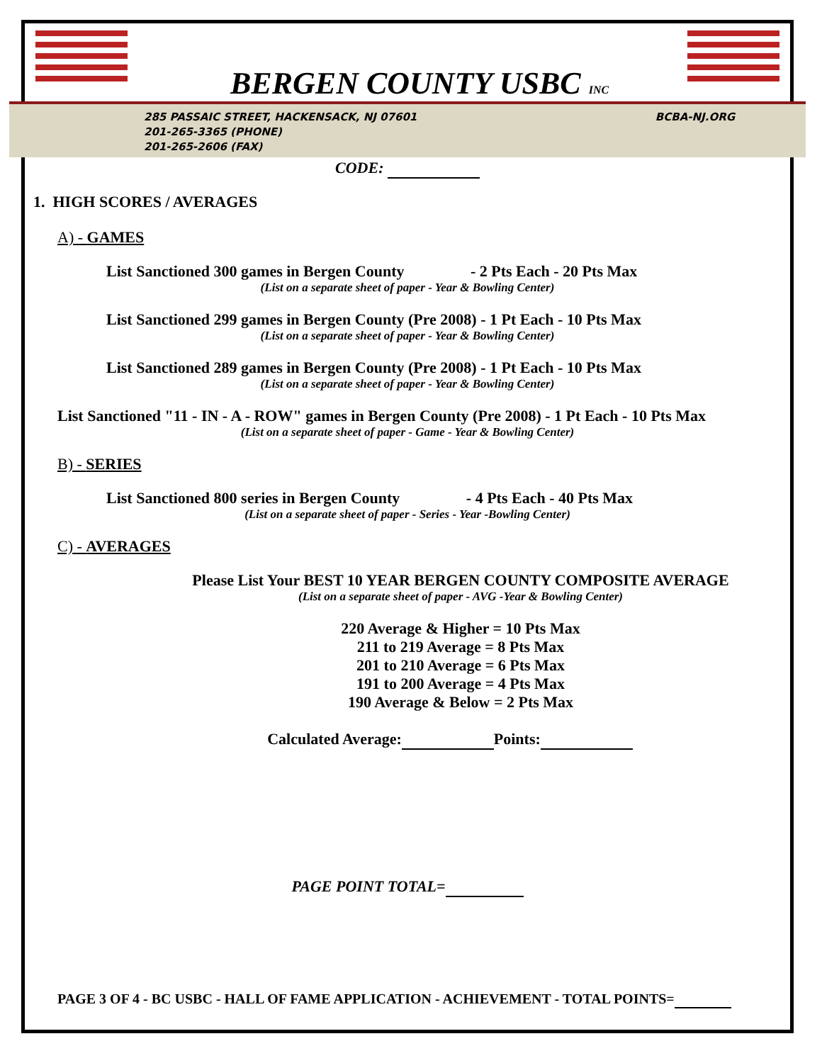BERGEN COUNTY USBC INC
285 PASSAIC STREET, HACKENSACK, NJ 07601
201-265-3365 (PHONE)
201-265-2606 (FAX)
BCBA-NJ.ORG
CODE:
1. HIGH SCORES / AVERAGES
A) - GAMES
List Sanctioned 300 games in Bergen County - 2 Pts Each - 20 Pts Max
(List on a separate sheet of paper - Year & Bowling Center)
List Sanctioned 299 games in Bergen County (Pre 2008) - 1 Pt Each - 10 Pts Max
(List on a separate sheet of paper - Year & Bowling Center)
List Sanctioned 289 games in Bergen County (Pre 2008) - 1 Pt Each - 10 Pts Max
(List on a separate sheet of paper - Year & Bowling Center)
List Sanctioned "11 - IN - A - ROW" games in Bergen County (Pre 2008) - 1 Pt Each - 10 Pts Max
(List on a separate sheet of paper - Game - Year & Bowling Center)
B) - SERIES
List Sanctioned 800 series in Bergen County - 4 Pts Each - 40 Pts Max
(List on a separate sheet of paper - Series - Year -Bowling Center)
C) - AVERAGES
Please List Your BEST 10 YEAR BERGEN COUNTY COMPOSITE AVERAGE
(List on a separate sheet of paper - AVG -Year & Bowling Center)
220 Average & Higher = 10 Pts Max
211 to 219 Average = 8 Pts Max
201 to 210 Average = 6 Pts Max
191 to 200 Average = 4 Pts Max
190 Average & Below = 2 Pts Max
Calculated Average: Points:
PAGE POINT TOTAL=
PAGE 3 OF 4 - BC USBC - HALL OF FAME APPLICATION - ACHIEVEMENT - TOTAL POINTS=